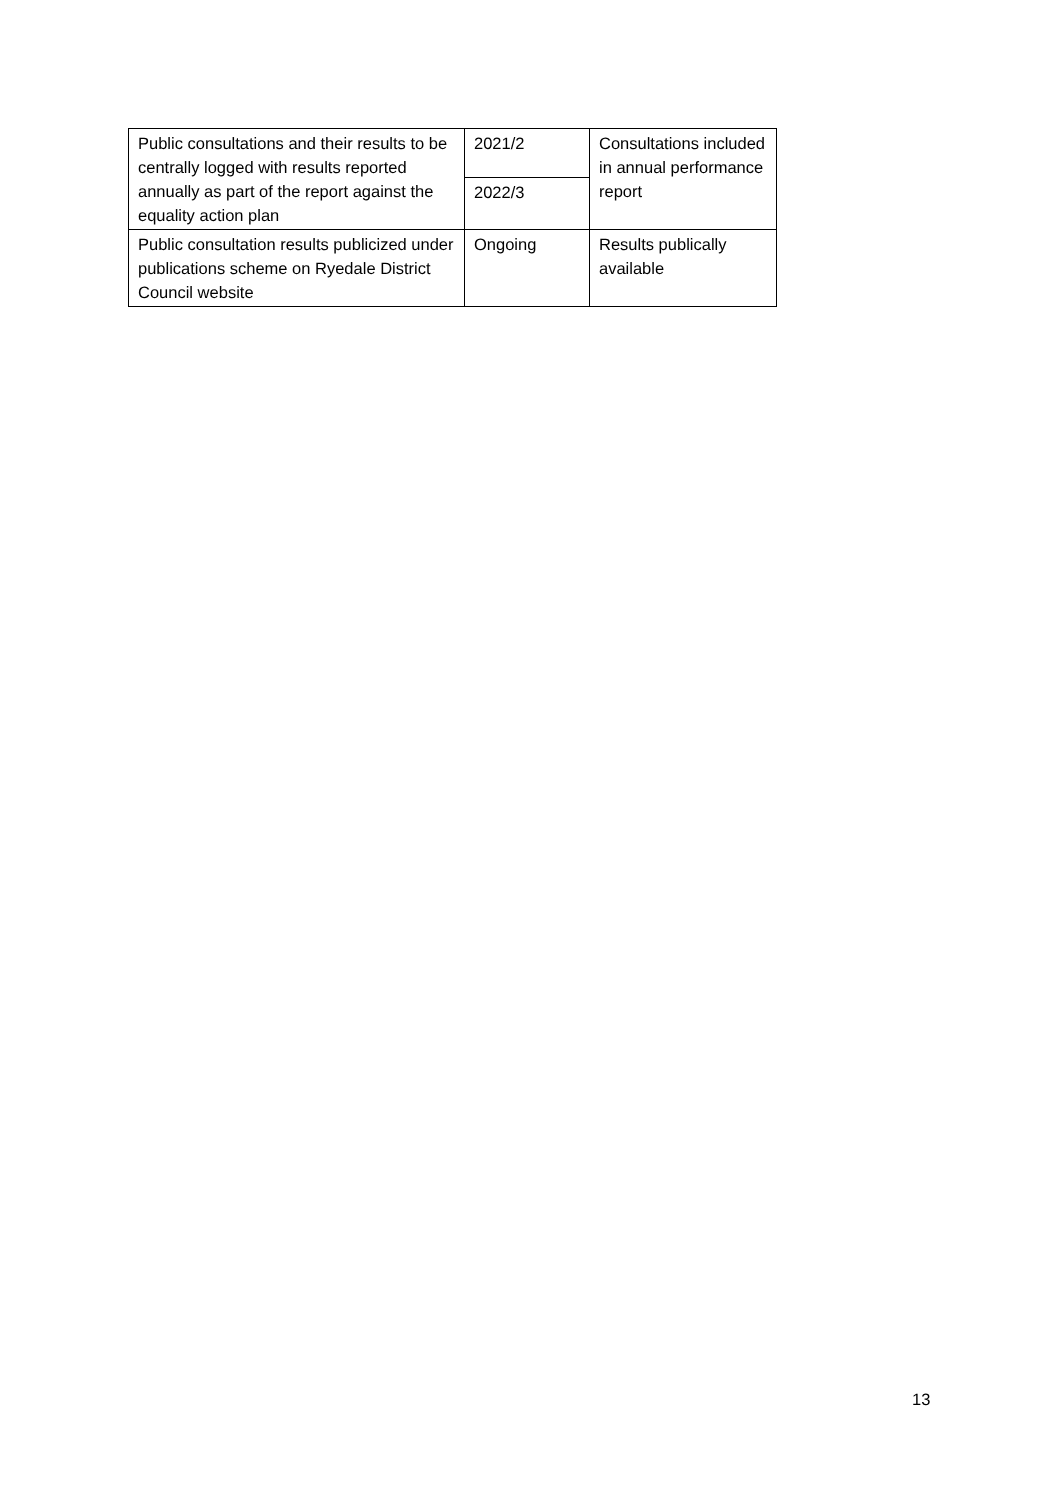| Public consultations and their results to be centrally logged with results reported annually as part of the report against the equality action plan | 2021/2 | Consultations included in annual performance report |
| | 2022/3 | |
| Public consultation results publicized under publications scheme on Ryedale District Council website | Ongoing | Results publically available |
13